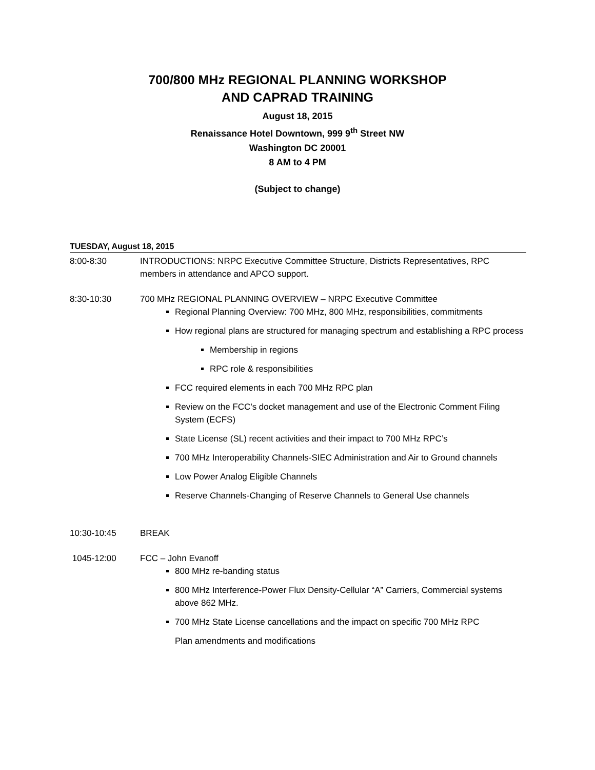700/800 MHz REGIONAL PLANNING WORKSHOP
AND CAPRAD TRAINING
August 18, 2015
Renaissance Hotel Downtown, 999 9<sup>th</sup> Street NW
Washington DC 20001
8 AM to 4 PM
(Subject to change)
TUESDAY, August 18, 2015
8:00-8:30 INTRODUCTIONS: NRPC Executive Committee Structure, Districts Representatives, RPC members in attendance and APCO support.
8:30-10:30 700 MHz REGIONAL PLANNING OVERVIEW – NRPC Executive Committee
Regional Planning Overview: 700 MHz, 800 MHz, responsibilities, commitments
How regional plans are structured for managing spectrum and establishing a RPC process
Membership in regions
RPC role & responsibilities
FCC required elements in each 700 MHz RPC plan
Review on the FCC's docket management and use of the Electronic Comment Filing System (ECFS)
State License (SL) recent activities and their impact to 700 MHz RPC’s
700 MHz Interoperability Channels-SIEC Administration and Air to Ground channels
Low Power Analog Eligible Channels
Reserve Channels-Changing of Reserve Channels to General Use channels
10:30-10:45 BREAK
1045-12:00 FCC – John Evanoff
800 MHz re-banding status
800 MHz Interference-Power Flux Density-Cellular “A” Carriers, Commercial systems above 862 MHz.
700 MHz State License cancellations and the impact on specific 700 MHz RPC
Plan amendments and modifications